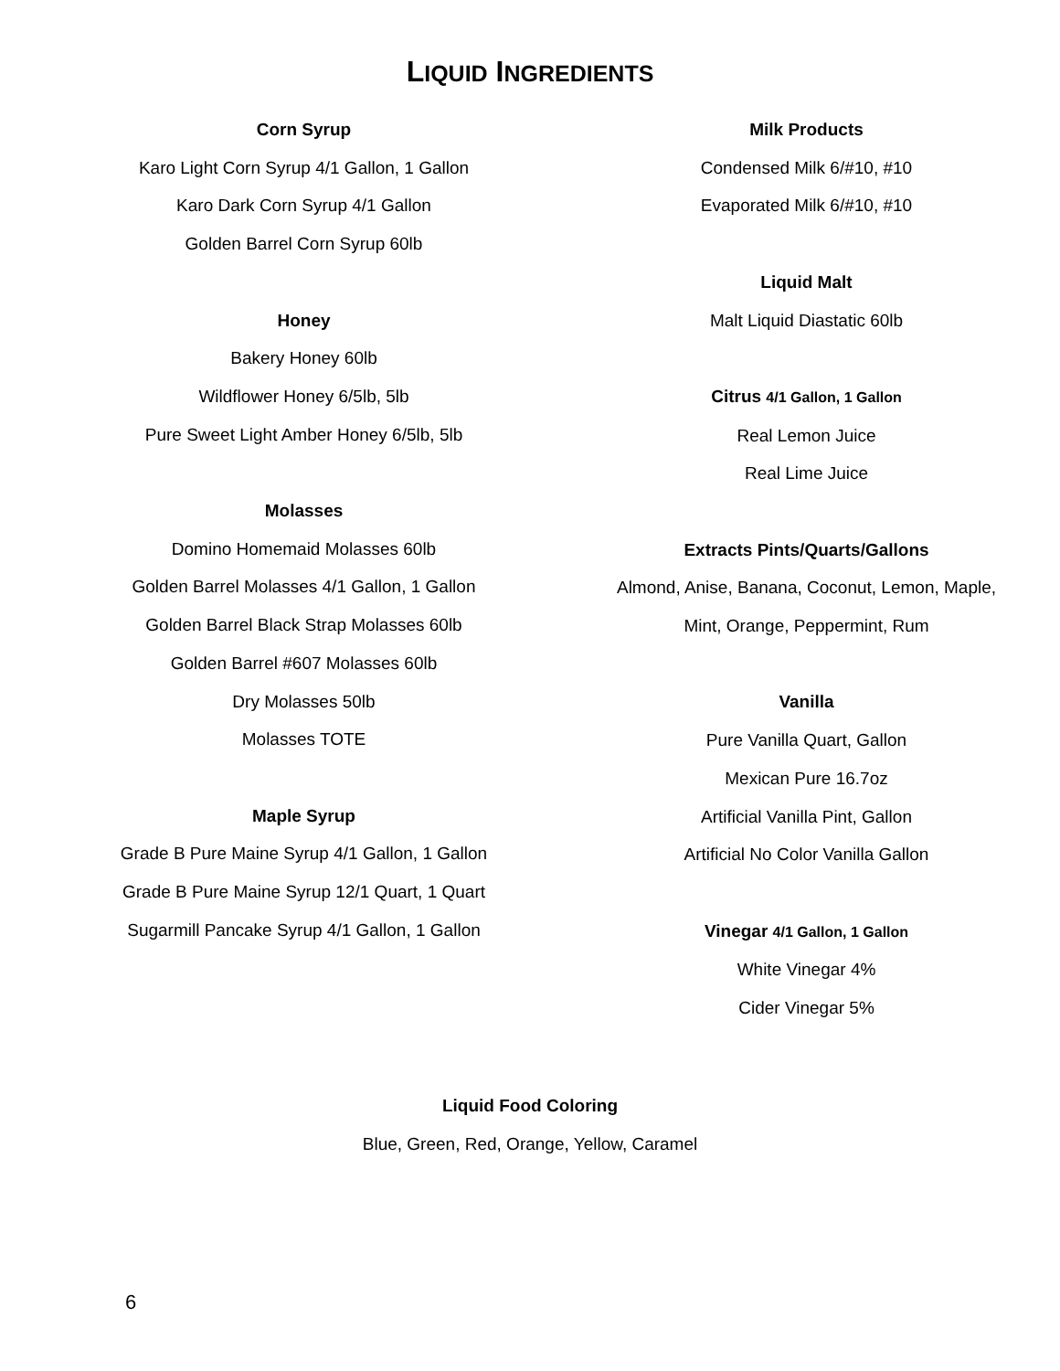LIQUID INGREDIENTS
Corn Syrup
Karo Light Corn Syrup 4/1 Gallon, 1 Gallon
Karo Dark Corn Syrup 4/1 Gallon
Golden Barrel Corn Syrup 60lb
Honey
Bakery Honey 60lb
Wildflower Honey 6/5lb, 5lb
Pure Sweet Light Amber Honey 6/5lb, 5lb
Molasses
Domino Homemaid Molasses 60lb
Golden Barrel Molasses 4/1 Gallon, 1 Gallon
Golden Barrel Black Strap Molasses 60lb
Golden Barrel #607 Molasses 60lb
Dry Molasses 50lb
Molasses TOTE
Maple Syrup
Grade B Pure Maine Syrup 4/1 Gallon, 1 Gallon
Grade B Pure Maine Syrup 12/1 Quart, 1 Quart
Sugarmill Pancake Syrup 4/1 Gallon, 1 Gallon
Milk Products
Condensed Milk 6/#10, #10
Evaporated Milk 6/#10, #10
Liquid Malt
Malt Liquid Diastatic 60lb
Citrus 4/1 Gallon, 1 Gallon
Real Lemon Juice
Real Lime Juice
Extracts Pints/Quarts/Gallons
Almond, Anise, Banana, Coconut, Lemon, Maple,
Mint, Orange, Peppermint, Rum
Vanilla
Pure Vanilla Quart, Gallon
Mexican Pure 16.7oz
Artificial Vanilla Pint, Gallon
Artificial No Color Vanilla Gallon
Vinegar 4/1 Gallon, 1 Gallon
White Vinegar 4%
Cider Vinegar 5%
Liquid Food Coloring
Blue, Green, Red, Orange, Yellow, Caramel
6